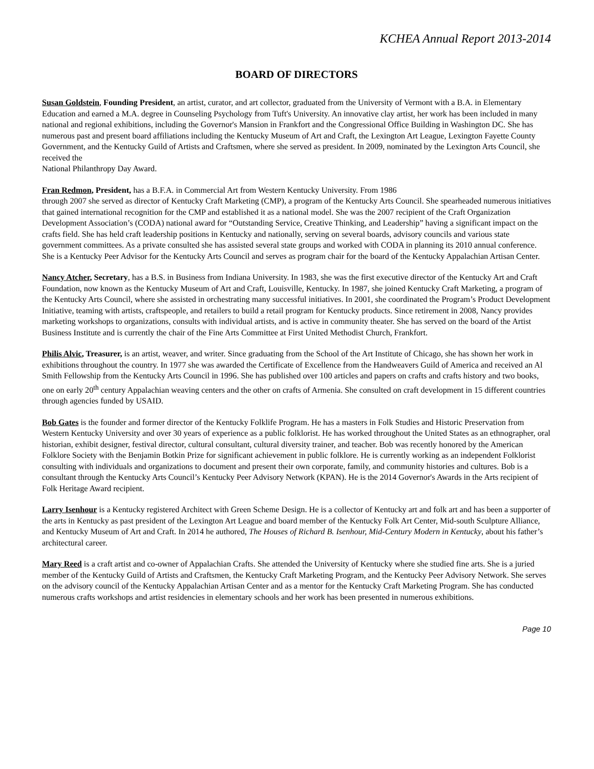KCHEA Annual Report 2013-2014
BOARD OF DIRECTORS
Susan Goldstein, Founding President, an artist, curator, and art collector, graduated from the University of Vermont with a B.A. in Elementary Education and earned a M.A. degree in Counseling Psychology from Tuft's University. An innovative clay artist, her work has been included in many national and regional exhibitions, including the Governor's Mansion in Frankfort and the Congressional Office Building in Washington DC. She has numerous past and present board affiliations including the Kentucky Museum of Art and Craft, the Lexington Art League, Lexington Fayette County Government, and the Kentucky Guild of Artists and Craftsmen, where she served as president. In 2009, nominated by the Lexington Arts Council, she received the
National Philanthropy Day Award.
Fran Redmon, President, has a B.F.A. in Commercial Art from Western Kentucky University. From 1986
through 2007 she served as director of Kentucky Craft Marketing (CMP), a program of the Kentucky Arts Council. She spearheaded numerous initiatives that gained international recognition for the CMP and established it as a national model. She was the 2007 recipient of the Craft Organization Development Association’s (CODA) national award for “Outstanding Service, Creative Thinking, and Leadership” having a significant impact on the crafts field. She has held craft leadership positions in Kentucky and nationally, serving on several boards, advisory councils and various state government committees. As a private consulted she has assisted several state groups and worked with CODA in planning its 2010 annual conference. She is a Kentucky Peer Advisor for the Kentucky Arts Council and serves as program chair for the board of the Kentucky Appalachian Artisan Center.
Nancy Atcher, Secretary, has a B.S. in Business from Indiana University. In 1983, she was the first executive director of the Kentucky Art and Craft Foundation, now known as the Kentucky Museum of Art and Craft, Louisville, Kentucky. In 1987, she joined Kentucky Craft Marketing, a program of the Kentucky Arts Council, where she assisted in orchestrating many successful initiatives. In 2001, she coordinated the Program’s Product Development Initiative, teaming with artists, craftspeople, and retailers to build a retail program for Kentucky products. Since retirement in 2008, Nancy provides marketing workshops to organizations, consults with individual artists, and is active in community theater. She has served on the board of the Artist Business Institute and is currently the chair of the Fine Arts Committee at First United Methodist Church, Frankfort.
Philis Alvic, Treasurer, is an artist, weaver, and writer. Since graduating from the School of the Art Institute of Chicago, she has shown her work in exhibitions throughout the country. In 1977 she was awarded the Certificate of Excellence from the Handweavers Guild of America and received an Al Smith Fellowship from the Kentucky Arts Council in 1996. She has published over 100 articles and papers on crafts and crafts history and two books, one on early 20<sup>th</sup> century Appalachian weaving centers and the other on crafts of Armenia. She consulted on craft development in 15 different countries through agencies funded by USAID.
Bob Gates is the founder and former director of the Kentucky Folklife Program. He has a masters in Folk Studies and Historic Preservation from Western Kentucky University and over 30 years of experience as a public folklorist. He has worked throughout the United States as an ethnographer, oral historian, exhibit designer, festival director, cultural consultant, cultural diversity trainer, and teacher. Bob was recently honored by the American Folklore Society with the Benjamin Botkin Prize for significant achievement in public folklore. He is currently working as an independent Folklorist consulting with individuals and organizations to document and present their own corporate, family, and community histories and cultures. Bob is a consultant through the Kentucky Arts Council’s Kentucky Peer Advisory Network (KPAN). He is the 2014 Governor's Awards in the Arts recipient of Folk Heritage Award recipient.
Larry Isenhour is a Kentucky registered Architect with Green Scheme Design. He is a collector of Kentucky art and folk art and has been a supporter of the arts in Kentucky as past president of the Lexington Art League and board member of the Kentucky Folk Art Center, Mid-south Sculpture Alliance, and Kentucky Museum of Art and Craft. In 2014 he authored, The Houses of Richard B. Isenhour, Mid-Century Modern in Kentucky, about his father’s architectural career.
Mary Reed is a craft artist and co-owner of Appalachian Crafts. She attended the University of Kentucky where she studied fine arts. She is a juried member of the Kentucky Guild of Artists and Craftsmen, the Kentucky Craft Marketing Program, and the Kentucky Peer Advisory Network. She serves on the advisory council of the Kentucky Appalachian Artisan Center and as a mentor for the Kentucky Craft Marketing Program. She has conducted numerous crafts workshops and artist residencies in elementary schools and her work has been presented in numerous exhibitions.
Page 10